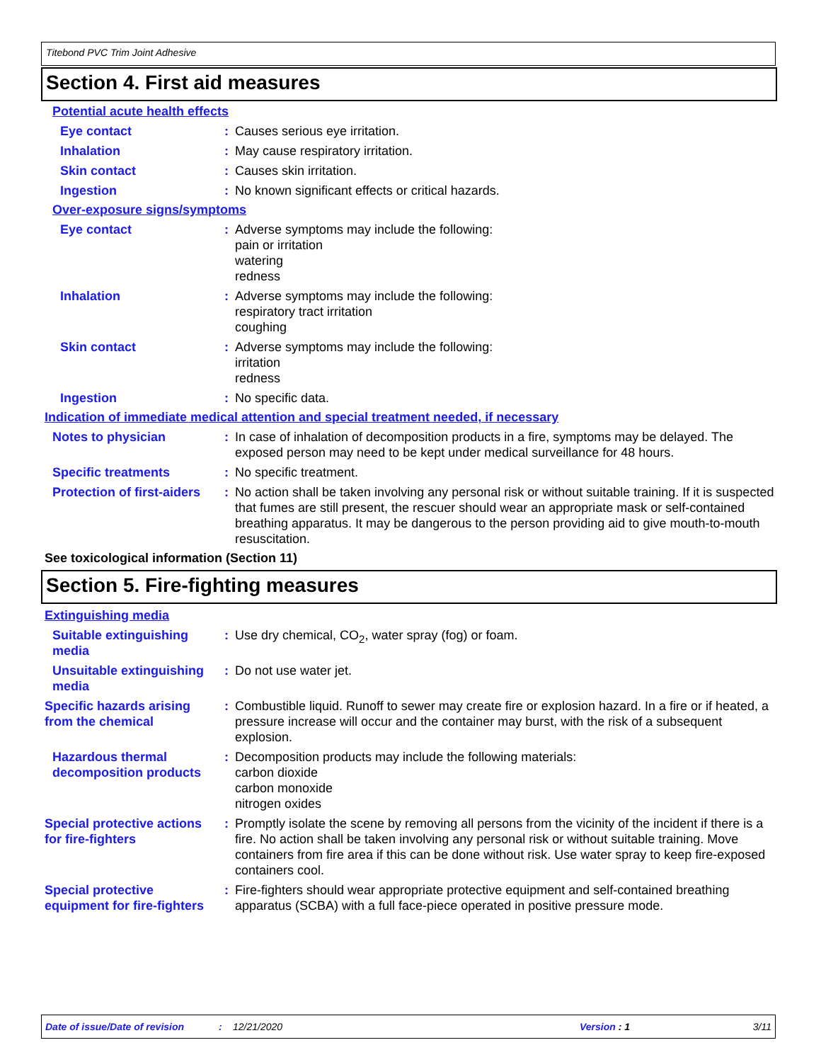Titebond PVC Trim Joint Adhesive
Section 4. First aid measures
Potential acute health effects
Eye contact : Causes serious eye irritation.
Inhalation : May cause respiratory irritation.
Skin contact : Causes skin irritation.
Ingestion : No known significant effects or critical hazards.
Over-exposure signs/symptoms
Eye contact : Adverse symptoms may include the following:
pain or irritation
watering
redness
Inhalation : Adverse symptoms may include the following:
respiratory tract irritation
coughing
Skin contact : Adverse symptoms may include the following:
irritation
redness
Ingestion : No specific data.
Indication of immediate medical attention and special treatment needed, if necessary
Notes to physician : In case of inhalation of decomposition products in a fire, symptoms may be delayed. The exposed person may need to be kept under medical surveillance for 48 hours.
Specific treatments : No specific treatment.
Protection of first-aiders
: No action shall be taken involving any personal risk or without suitable training. If it is suspected that fumes are still present, the rescuer should wear an appropriate mask or self-contained breathing apparatus. It may be dangerous to the person providing aid to give mouth-to-mouth resuscitation.
See toxicological information (Section 11)
Section 5. Fire-fighting measures
Extinguishing media
Suitable extinguishing media
: Use dry chemical, CO<sub>2</sub>, water spray (fog) or foam.
Unsuitable extinguishing media
: Do not use water jet.
Specific hazards arising from the chemical
: Combustible liquid. Runoff to sewer may create fire or explosion hazard. In a fire or if heated, a pressure increase will occur and the container may burst, with the risk of a subsequent explosion.
Hazardous thermal decomposition products
: Decomposition products may include the following materials:
carbon dioxide
carbon monoxide
nitrogen oxides
Special protective actions for fire-fighters
: Promptly isolate the scene by removing all persons from the vicinity of the incident if there is a fire. No action shall be taken involving any personal risk or without suitable training. Move containers from fire area if this can be done without risk. Use water spray to keep fire-exposed containers cool.
Special protective equipment for fire-fighters
: Fire-fighters should wear appropriate protective equipment and self-contained breathing apparatus (SCBA) with a full face-piece operated in positive pressure mode.
Date of issue/Date of revision: 12/21/2020 Version : 1 3/11